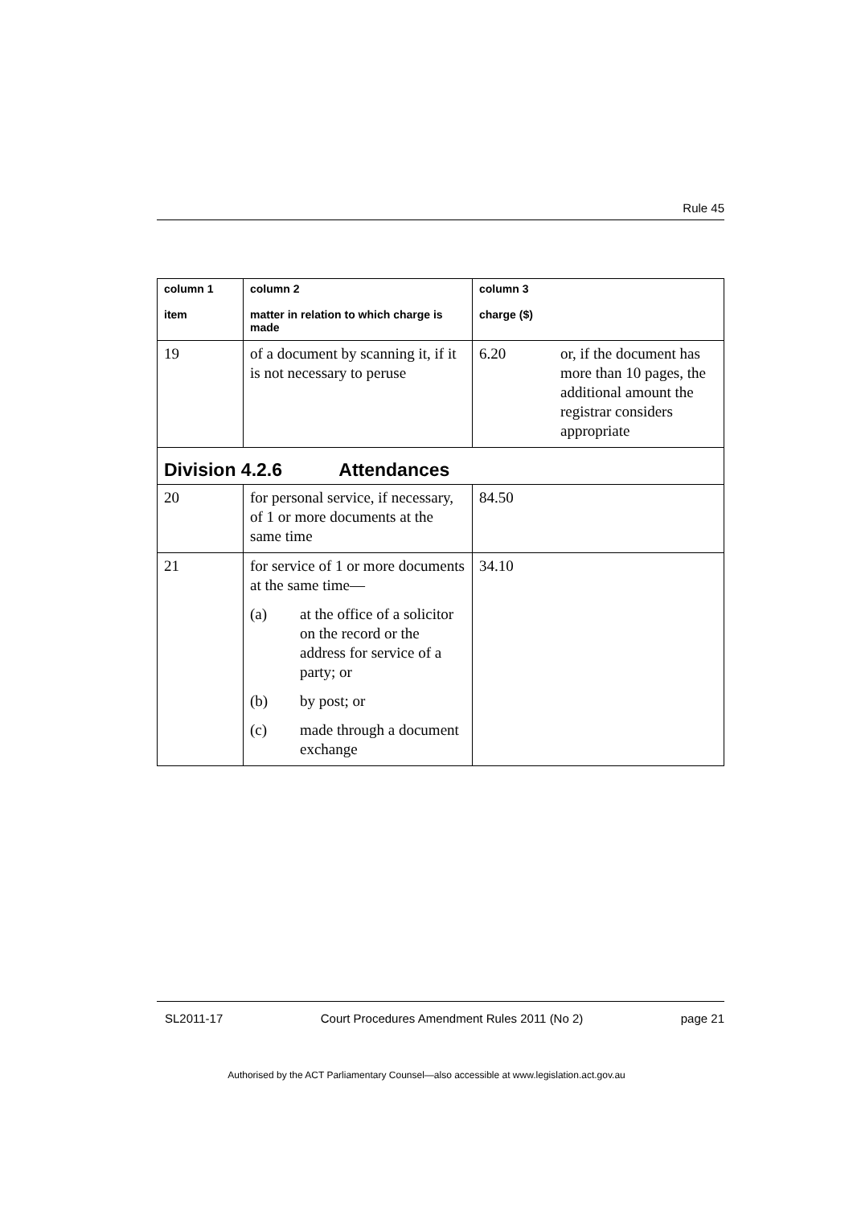Rule 45
| column 1 item | column 2 matter in relation to which charge is made | column 3 charge ($) | |
| --- | --- | --- | --- |
| 19 | of a document by scanning it, if it is not necessary to peruse | 6.20 | or, if the document has more than 10 pages, the additional amount the registrar considers appropriate |
| Division 4.2.6 Attendances | | | |
| 20 | for personal service, if necessary, of 1 or more documents at the same time | 84.50 | |
| 21 | for service of 1 or more documents at the same time— (a) at the office of a solicitor on the record or the address for service of a party; or (b) by post; or (c) made through a document exchange | 34.10 | |
SL2011-17 Court Procedures Amendment Rules 2011 (No 2) page 21
Authorised by the ACT Parliamentary Counsel—also accessible at www.legislation.act.gov.au